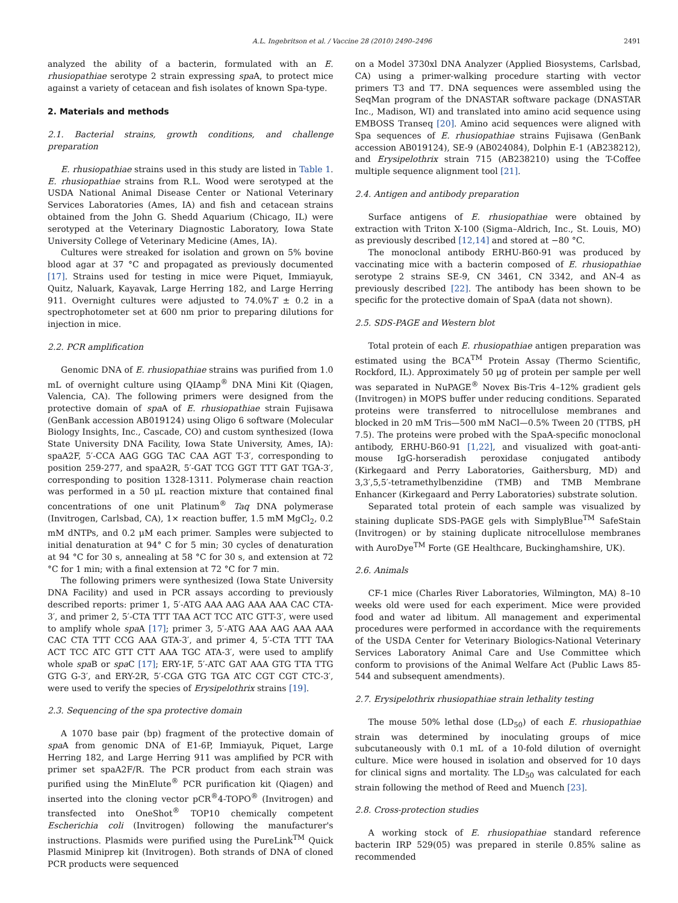A.L. Ingebritson et al. / Vaccine 28 (2010) 2490–2496 2491
analyzed the ability of a bacterin, formulated with an E. rhusiopathiae serotype 2 strain expressing spa A, to protect mice against a variety of cetacean and fish isolates of known Spa-type.
2. Materials and methods
2.1. Bacterial strains, growth conditions, and challenge preparation
E. rhusiopathiae strains used in this study are listed in Table 1. E. rhusiopathiae strains from R.L. Wood were serotyped at the USDA National Animal Disease Center or National Veterinary Services Laboratories (Ames, IA) and fish and cetacean strains obtained from the John G. Shedd Aquarium (Chicago, IL) were serotyped at the Veterinary Diagnostic Laboratory, Iowa State University College of Veterinary Medicine (Ames, IA).
Cultures were streaked for isolation and grown on 5% bovine blood agar at 37 °C and propagated as previously documented [17]. Strains used for testing in mice were Piquet, Immiayuk, Quitz, Naluark, Kayavak, Large Herring 182, and Large Herring 911. Overnight cultures were adjusted to 74.0%T ± 0.2 in a spectrophotometer set at 600 nm prior to preparing dilutions for injection in mice.
2.2. PCR amplification
Genomic DNA of E. rhusiopathiae strains was purified from 1.0 mL of overnight culture using QIAamp<sup>®</sup> DNA Mini Kit (Qiagen, Valencia, CA). The following primers were designed from the protective domain of spa A of E. rhusiopathiae strain Fujisawa (GenBank accession AB019124) using Oligo 6 software (Molecular Biology Insights, Inc., Cascade, CO) and custom synthesized (Iowa State University DNA Facility, Iowa State University, Ames, IA): spaA2F, 5′-CCA AAG GGG TAC CAA AGT T-3′, corresponding to position 259-277, and spaA2R, 5′-GAT TCG GGT TTT GAT TGA-3′, corresponding to position 1328-1311. Polymerase chain reaction was performed in a 50 μL reaction mixture that contained final concentrations of one unit Platinum<sup>®</sup> Taq DNA polymerase (Invitrogen, Carlsbad, CA), 1× reaction buffer, 1.5 mM MgCl<sub>2</sub>, 0.2 mM dNTPs, and 0.2 μM each primer. Samples were subjected to initial denaturation at 94° C for 5 min; 30 cycles of denaturation at 94 °C for 30 s, annealing at 58 °C for 30 s, and extension at 72 °C for 1 min; with a final extension at 72 °C for 7 min.
The following primers were synthesized (Iowa State University DNA Facility) and used in PCR assays according to previously described reports: primer 1, 5′-ATG AAA AAG AAA AAA CAC CTA-3′, and primer 2, 5′-CTA TTT TAA ACT TCC ATC GTT-3′, were used to amplify whole spa A [17]; primer 3, 5′-ATG AAA AAG AAA AAA CAC CTA TTT CCG AAA GTA-3′, and primer 4, 5′-CTA TTT TAA ACT TCC ATC GTT CTT AAA TGC ATA-3′, were used to amplify whole spa B or spa C [17]; ERY-1F, 5′-ATC GAT AAA GTG TTA TTG GTG G-3′, and ERY-2R, 5′-CGA GTG TGA ATC CGT CGT CTC-3′, were used to verify the species of Erysipelothrix strains [19].
2.3. Sequencing of the spa protective domain
A 1070 base pair (bp) fragment of the protective domain of spa A from genomic DNA of E1-6P, Immiayuk, Piquet, Large Herring 182, and Large Herring 911 was amplified by PCR with primer set spaA2F/R. The PCR product from each strain was purified using the MinElute<sup>®</sup> PCR purification kit (Qiagen) and inserted into the cloning vector pCR<sup>®</sup>4-TOPO<sup>®</sup> (Invitrogen) and transfected into OneShot<sup>®</sup> TOP10 chemically competent Escherichia coli (Invitrogen) following the manufacturer's instructions. Plasmids were purified using the PureLink<sup>TM</sup> Quick Plasmid Miniprep kit (Invitrogen). Both strands of DNA of cloned PCR products were sequenced
on a Model 3730xl DNA Analyzer (Applied Biosystems, Carlsbad, CA) using a primer-walking procedure starting with vector primers T3 and T7. DNA sequences were assembled using the SeqMan program of the DNASTAR software package (DNASTAR Inc., Madison, WI) and translated into amino acid sequence using EMBOSS Transeq [20]. Amino acid sequences were aligned with Spa sequences of E. rhusiopathiae strains Fujisawa (GenBank accession AB019124), SE-9 (AB024084), Dolphin E-1 (AB238212), and Erysipelothrix strain 715 (AB238210) using the T-Coffee multiple sequence alignment tool [21].
2.4. Antigen and antibody preparation
Surface antigens of E. rhusiopathiae were obtained by extraction with Triton X-100 (Sigma–Aldrich, Inc., St. Louis, MO) as previously described [12,14] and stored at −80 °C.
The monoclonal antibody ERHU-B60-91 was produced by vaccinating mice with a bacterin composed of E. rhusiopathiae serotype 2 strains SE-9, CN 3461, CN 3342, and AN-4 as previously described [22]. The antibody has been shown to be specific for the protective domain of SpaA (data not shown).
2.5. SDS-PAGE and Western blot
Total protein of each E. rhusiopathiae antigen preparation was estimated using the BCA<sup>TM</sup> Protein Assay (Thermo Scientific, Rockford, IL). Approximately 50 μg of protein per sample per well was separated in NuPAGE<sup>®</sup> Novex Bis-Tris 4–12% gradient gels (Invitrogen) in MOPS buffer under reducing conditions. Separated proteins were transferred to nitrocellulose membranes and blocked in 20 mM Tris—500 mM NaCl—0.5% Tween 20 (TTBS, pH 7.5). The proteins were probed with the SpaA-specific monoclonal antibody, ERHU-B60-91 [1,22], and visualized with goat-anti-mouse IgG-horseradish peroxidase conjugated antibody (Kirkegaard and Perry Laboratories, Gaithersburg, MD) and 3,3′,5,5′-tetramethylbenzidine (TMB) and TMB Membrane Enhancer (Kirkegaard and Perry Laboratories) substrate solution.
Separated total protein of each sample was visualized by staining duplicate SDS-PAGE gels with SimplyBlue<sup>TM</sup> SafeStain (Invitrogen) or by staining duplicate nitrocellulose membranes with AuroDye<sup>TM</sup> Forte (GE Healthcare, Buckinghamshire, UK).
2.6. Animals
CF-1 mice (Charles River Laboratories, Wilmington, MA) 8–10 weeks old were used for each experiment. Mice were provided food and water ad libitum. All management and experimental procedures were performed in accordance with the requirements of the USDA Center for Veterinary Biologics-National Veterinary Services Laboratory Animal Care and Use Committee which conform to provisions of the Animal Welfare Act (Public Laws 85-544 and subsequent amendments).
2.7. Erysipelothrix rhusiopathiae strain lethality testing
The mouse 50% lethal dose (LD<sub>50</sub>) of each E. rhusiopathiae strain was determined by inoculating groups of mice subcutaneously with 0.1 mL of a 10-fold dilution of overnight culture. Mice were housed in isolation and observed for 10 days for clinical signs and mortality. The LD<sub>50</sub> was calculated for each strain following the method of Reed and Muench [23].
2.8. Cross-protection studies
A working stock of E. rhusiopathiae standard reference bacterin IRP 529(05) was prepared in sterile 0.85% saline as recommended